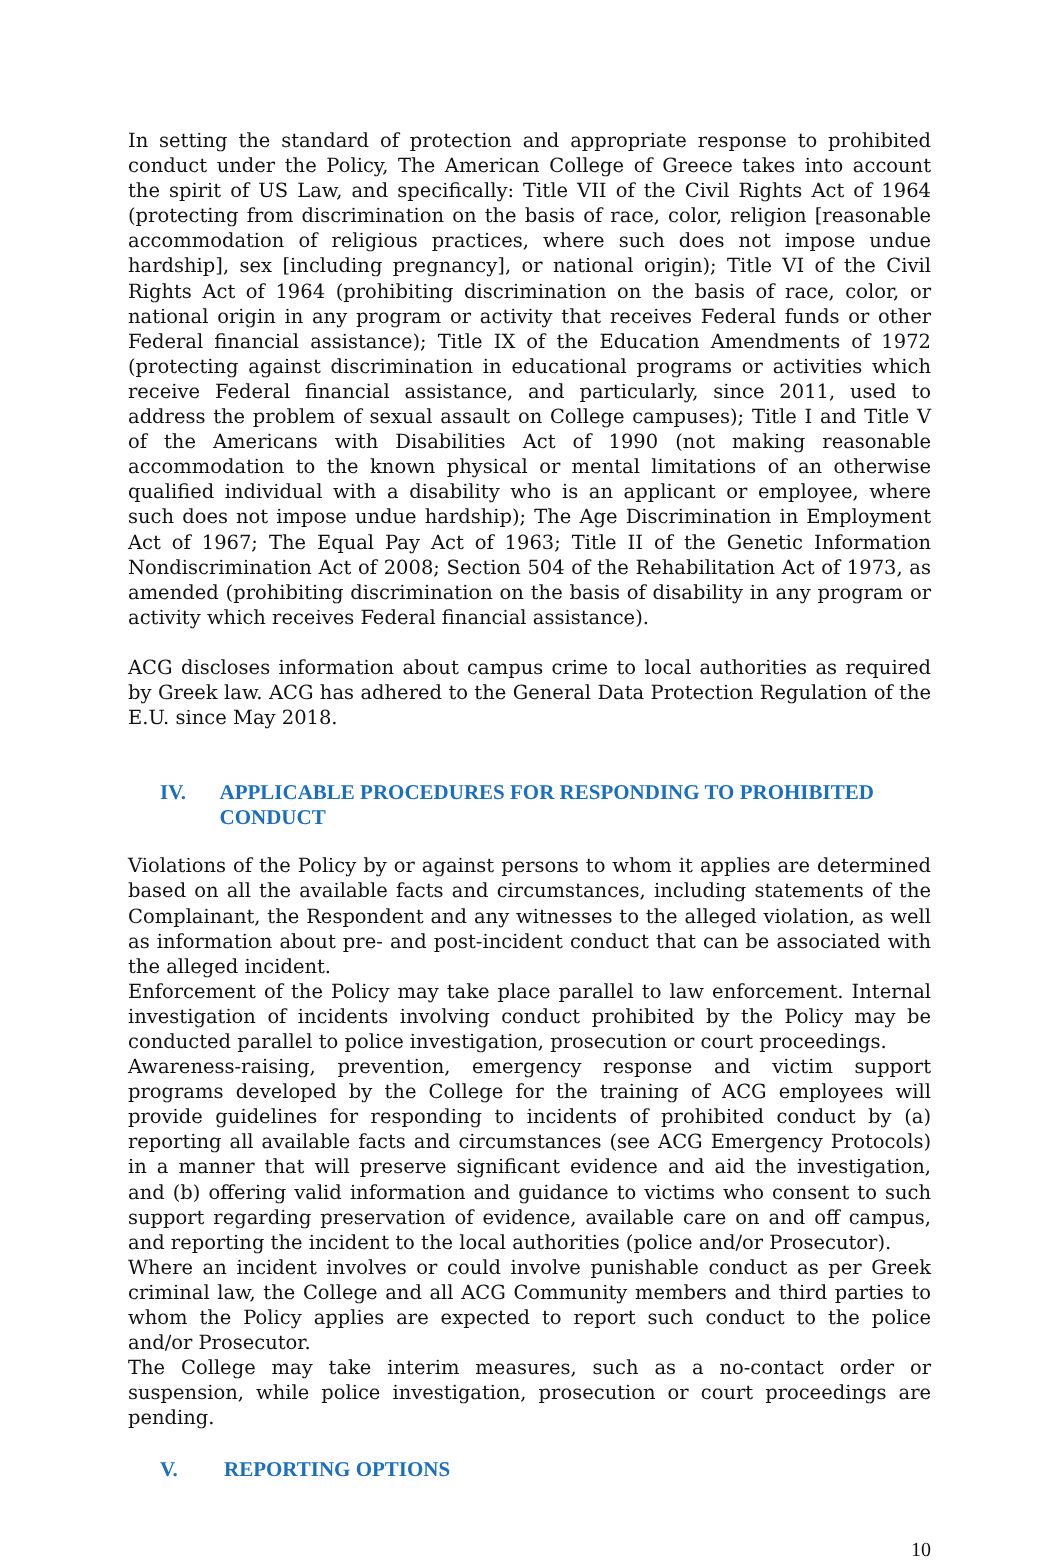In setting the standard of protection and appropriate response to prohibited conduct under the Policy, The American College of Greece takes into account the spirit of US Law, and specifically: Title VII of the Civil Rights Act of 1964 (protecting from discrimination on the basis of race, color, religion [reasonable accommodation of religious practices, where such does not impose undue hardship], sex [including pregnancy], or national origin); Title VI of the Civil Rights Act of 1964 (prohibiting discrimination on the basis of race, color, or national origin in any program or activity that receives Federal funds or other Federal financial assistance); Title IX of the Education Amendments of 1972 (protecting against discrimination in educational programs or activities which receive Federal financial assistance, and particularly, since 2011, used to address the problem of sexual assault on College campuses); Title I and Title V of the Americans with Disabilities Act of 1990 (not making reasonable accommodation to the known physical or mental limitations of an otherwise qualified individual with a disability who is an applicant or employee, where such does not impose undue hardship); The Age Discrimination in Employment Act of 1967; The Equal Pay Act of 1963; Title II of the Genetic Information Nondiscrimination Act of 2008; Section 504 of the Rehabilitation Act of 1973, as amended (prohibiting discrimination on the basis of disability in any program or activity which receives Federal financial assistance).
ACG discloses information about campus crime to local authorities as required by Greek law. ACG has adhered to the General Data Protection Regulation of the E.U. since May 2018.
IV. APPLICABLE PROCEDURES FOR RESPONDING TO PROHIBITED CONDUCT
Violations of the Policy by or against persons to whom it applies are determined based on all the available facts and circumstances, including statements of the Complainant, the Respondent and any witnesses to the alleged violation, as well as information about pre- and post-incident conduct that can be associated with the alleged incident.
Enforcement of the Policy may take place parallel to law enforcement. Internal investigation of incidents involving conduct prohibited by the Policy may be conducted parallel to police investigation, prosecution or court proceedings.
Awareness-raising, prevention, emergency response and victim support programs developed by the College for the training of ACG employees will provide guidelines for responding to incidents of prohibited conduct by (a) reporting all available facts and circumstances (see ACG Emergency Protocols) in a manner that will preserve significant evidence and aid the investigation, and (b) offering valid information and guidance to victims who consent to such support regarding preservation of evidence, available care on and off campus, and reporting the incident to the local authorities (police and/or Prosecutor).
Where an incident involves or could involve punishable conduct as per Greek criminal law, the College and all ACG Community members and third parties to whom the Policy applies are expected to report such conduct to the police and/or Prosecutor.
The College may take interim measures, such as a no-contact order or suspension, while police investigation, prosecution or court proceedings are pending.
V. REPORTING OPTIONS
10